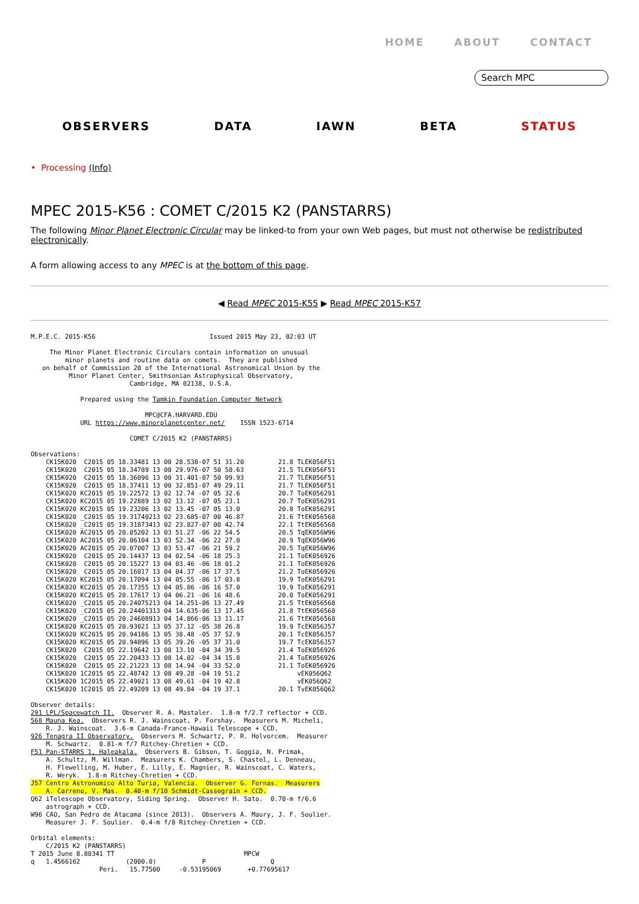HOME ABOUT CONTACT
Search MPC
OBSERVERS DATA IAWN BETA STATUS
• Processing (Info)
MPEC 2015-K56 : COMET C/2015 K2 (PANSTARRS)
The following Minor Planet Electronic Circular may be linked-to from your own Web pages, but must not otherwise be redistributed electronically.
A form allowing access to any MPEC is at the bottom of this page.
◀ Read MPEC 2015-K55 ▶ Read MPEC 2015-K57
M.P.E.C. 2015-K56                              Issued 2015 May 23, 02:03 UT

     The Minor Planet Electronic Circulars contain information on unusual
         minor planets and routine data on comets.  They are published
   on behalf of Commission 20 of the International Astronomical Union by the
          Minor Planet Center, Smithsonian Astrophysical Observatory,
                          Cambridge, MA 02138, U.S.A.

             Prepared using the Tamkin Foundation Computer Network

                              MPC@CFA.HARVARD.EDU
             URL https://www.minorplanetcenter.net/    ISSN 1523-6714

                          COMET C/2015 K2 (PANSTARRS)

Observations:
    CK15K020  C2015 05 18.33481 13 00 28.538-07 51 31.20         21.8 TLEK056F51
    CK15K020  C2015 05 18.34789 13 00 29.976-07 50 50.63         21.5 TLEK056F51
    CK15K020  C2015 05 18.36096 13 00 31.401-07 50 09.93         21.7 TLEK056F51
    CK15K020  C2015 05 18.37411 13 00 32.851-07 49 29.11         21.7 TLEK056F51
    CK15K020 KC2015 05 19.22572 13 02 12.74 -07 05 32.6          20.7 ToEK056291
    CK15K020 KC2015 05 19.22889 13 02 13.12 -07 05 23.1          20.7 ToEK056291
    CK15K020 KC2015 05 19.23206 13 02 13.45 -07 05 13.0          20.8 ToEK056291
    CK15K020 _C2015 05 19.31740213 02 23.685-07 00 46.87         21.6 TtEK056568
    CK15K020 _C2015 05 19.31873413 02 23.827-07 00 42.74         22.1 TtEK056568
    CK15K020 AC2015 05 20.05202 13 03 51.27 -06 22 54.5          20.5 TqEK056W96
    CK15K020 AC2015 05 20.06104 13 03 52.34 -06 22 27.0          20.9 TqEK056W96
    CK15K020 AC2015 05 20.07007 13 03 53.47 -06 21 59.2          20.5 TqEK056W96
    CK15K020  C2015 05 20.14437 13 04 02.54 -06 18 25.3          21.1 ToEK056926
    CK15K020  C2015 05 20.15227 13 04 03.46 -06 18 01.2          21.1 ToEK056926
    CK15K020  C2015 05 20.16017 13 04 04.37 -06 17 37.5          21.2 ToEK056926
    CK15K020 KC2015 05 20.17094 13 04 05.55 -06 17 03.8          19.9 ToEK056291
    CK15K020 KC2015 05 20.17355 13 04 05.86 -06 16 57.0          19.9 ToEK056291
    CK15K020 KC2015 05 20.17617 13 04 06.21 -06 16 48.6          20.0 ToEK056291
    CK15K020 _C2015 05 20.24075213 04 14.251-06 13 27.49         21.5 TtEK056568
    CK15K020 _C2015 05 20.24401313 04 14.635-06 13 17.45         21.8 TtEK056568
    CK15K020 _C2015 05 20.24608913 04 14.866-06 13 11.17         21.6 TtEK056568
    CK15K020 KC2015 05 20.93021 13 05 37.12 -05 38 26.8          19.9 TcEK056J57
    CK15K020 KC2015 05 20.94186 13 05 38.48 -05 37 52.9          20.1 TcEK056J57
    CK15K020 KC2015 05 20.94896 13 05 39.26 -05 37 31.0          19.7 TcEK056J57
    CK15K020  C2015 05 22.19642 13 08 13.10 -04 34 39.5          21.4 ToEK056926
    CK15K020  C2015 05 22.20433 13 08 14.02 -04 34 15.8          21.4 ToEK056926
    CK15K020  C2015 05 22.21223 13 08 14.94 -04 33 52.0          21.1 ToEK056926
    CK15K020 1C2015 05 22.48742 13 08 49.28 -04 19 51.2               vEK056Q62
    CK15K020 1C2015 05 22.49021 13 08 49.61 -04 19 42.8               vEK056Q62
    CK15K020 1C2015 05 22.49209 13 08 49.84 -04 19 37.1          20.1 TvEK056Q62

Observer details:
291 LPL/Spacewatch II.  Observer R. A. Mastaler.  1.8-m f/2.7 reflector + CCD.
568 Mauna Kea.  Observers R. J. Wainscoat, P. Forshay.  Measurers M. Micheli,
    R. J. Wainscoat.  3.6-m Canada-France-Hawaii Telescope + CCD.
926 Tenagra II Observatory.  Observers M. Schwartz, P. R. Holvorcem.  Measurer
    M. Schwartz.  0.81-m f/7 Ritchey-Chretien + CCD.
F51 Pan-STARRS 1, Haleakala.  Observers B. Gibson, T. Goggia, N. Primak,
    A. Schultz, M. Willman.  Measurers K. Chambers, S. Chastel, L. Denneau,
    H. Flewelling, M. Huber, E. Lilly, E. Magnier, R. Wainscoat, C. Waters,
    R. Weryk.  1.8-m Ritchey-Chretien + CCD.
J57 Centro Astronomico Alto Turia, Valencia.  Observer G. Fornas.  Measurers
    A. Carreno, V. Mas.  0.40-m f/10 Schmidt-Cassegrain + CCD.
Q62 iTelescope Observatory, Siding Spring.  Observer H. Sato.  0.70-m f/6.6
    astrograph + CCD.
W96 CAO, San Pedro de Atacama (since 2013).  Observers A. Maury, J. F. Soulier.
    Measurer J. F. Soulier.  0.4-m f/8 Ritchey-Chretien + CCD.

Orbital elements:
    C/2015 K2 (PANSTARRS)
T 2015 June 8.80341 TT                                  MPCW
q   1.4566162            (2000.0)            P                 Q
                  Peri.   15.77500     -0.53195069       +0.77695617